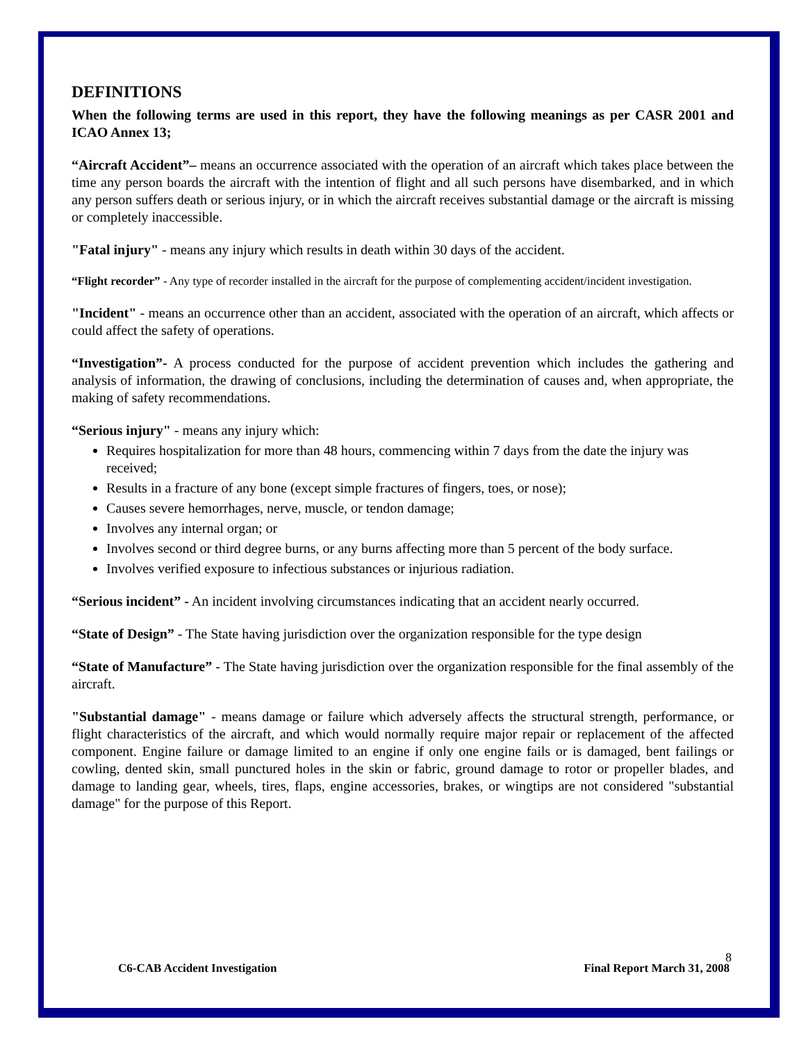DEFINITIONS
When the following terms are used in this report, they have the following meanings as per CASR 2001 and ICAO Annex 13;
“Aircraft Accident”– means an occurrence associated with the operation of an aircraft which takes place between the time any person boards the aircraft with the intention of flight and all such persons have disembarked, and in which any person suffers death or serious injury, or in which the aircraft receives substantial damage or the aircraft is missing or completely inaccessible.
"Fatal injury" - means any injury which results in death within 30 days of the accident.
“Flight recorder” - Any type of recorder installed in the aircraft for the purpose of complementing accident/incident investigation.
"Incident" - means an occurrence other than an accident, associated with the operation of an aircraft, which affects or could affect the safety of operations.
“Investigation”- A process conducted for the purpose of accident prevention which includes the gathering and analysis of information, the drawing of conclusions, including the determination of causes and, when appropriate, the making of safety recommendations.
“Serious injury" - means any injury which:
Requires hospitalization for more than 48 hours, commencing within 7 days from the date the injury was received;
Results in a fracture of any bone (except simple fractures of fingers, toes, or nose);
Causes severe hemorrhages, nerve, muscle, or tendon damage;
Involves any internal organ; or
Involves second or third degree burns, or any burns affecting more than 5 percent of the body surface.
Involves verified exposure to infectious substances or injurious radiation.
“Serious incident” - An incident involving circumstances indicating that an accident nearly occurred.
“State of Design” - The State having jurisdiction over the organization responsible for the type design
“State of Manufacture” - The State having jurisdiction over the organization responsible for the final assembly of the aircraft.
"Substantial damage" - means damage or failure which adversely affects the structural strength, performance, or flight characteristics of the aircraft, and which would normally require major repair or replacement of the affected component. Engine failure or damage limited to an engine if only one engine fails or is damaged, bent failings or cowling, dented skin, small punctured holes in the skin or fabric, ground damage to rotor or propeller blades, and damage to landing gear, wheels, tires, flaps, engine accessories, brakes, or wingtips are not considered "substantial damage" for the purpose of this Report.
8
C6-CAB Accident Investigation Final Report March 31, 2008